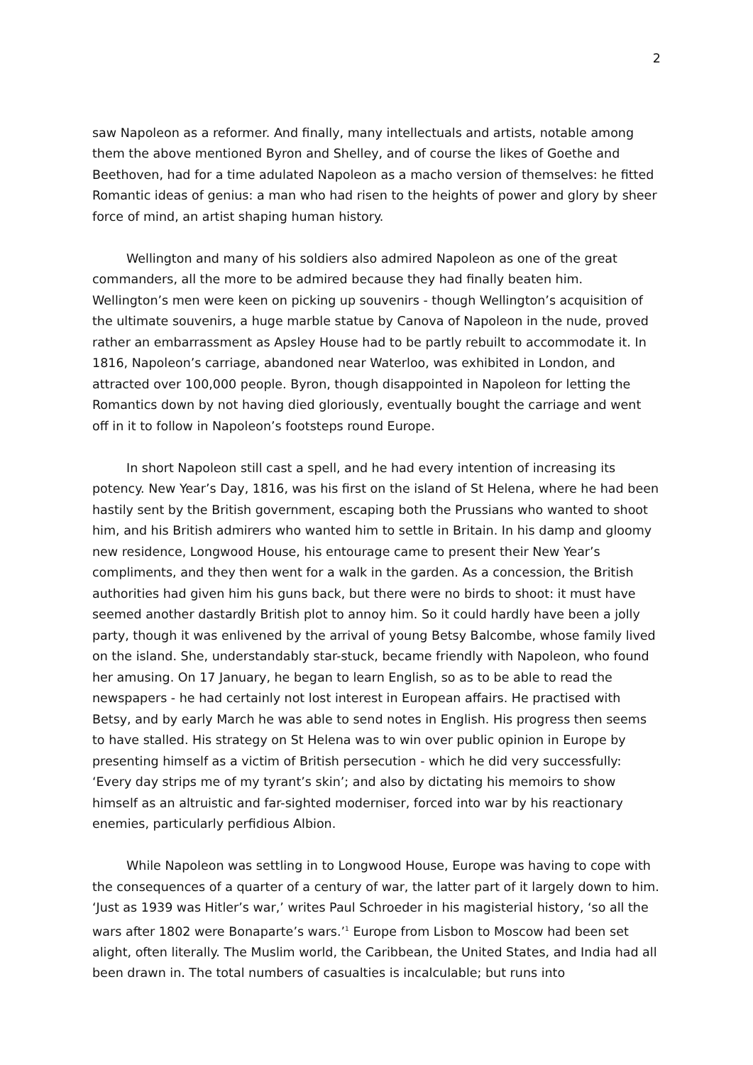2
saw Napoleon as a reformer. And finally, many intellectuals and artists, notable among them the above mentioned Byron and Shelley, and of course the likes of Goethe and Beethoven, had for a time adulated Napoleon as a macho version of themselves: he fitted Romantic ideas of genius: a man who had risen to the heights of power and glory by sheer force of mind, an artist shaping human history.
Wellington and many of his soldiers also admired Napoleon as one of the great commanders, all the more to be admired because they had finally beaten him. Wellington’s men were keen on picking up souvenirs - though Wellington’s acquisition of the ultimate souvenirs, a huge marble statue by Canova of Napoleon in the nude, proved rather an embarrassment as Apsley House had to be partly rebuilt to accommodate it. In 1816, Napoleon’s carriage, abandoned near Waterloo, was exhibited in London, and attracted over 100,000 people. Byron, though disappointed in Napoleon for letting the Romantics down by not having died gloriously, eventually bought the carriage and went off in it to follow in Napoleon’s footsteps round Europe.
In short Napoleon still cast a spell, and he had every intention of increasing its potency. New Year’s Day, 1816, was his first on the island of St Helena, where he had been hastily sent by the British government, escaping both the Prussians who wanted to shoot him, and his British admirers who wanted him to settle in Britain. In his damp and gloomy new residence, Longwood House, his entourage came to present their New Year’s compliments, and they then went for a walk in the garden. As a concession, the British authorities had given him his guns back, but there were no birds to shoot: it must have seemed another dastardly British plot to annoy him. So it could hardly have been a jolly party, though it was enlivened by the arrival of young Betsy Balcombe, whose family lived on the island. She, understandably star-stuck, became friendly with Napoleon, who found her amusing. On 17 January, he began to learn English, so as to be able to read the newspapers - he had certainly not lost interest in European affairs. He practised with Betsy, and by early March he was able to send notes in English. His progress then seems to have stalled. His strategy on St Helena was to win over public opinion in Europe by presenting himself as a victim of British persecution - which he did very successfully: ‘Every day strips me of my tyrant’s skin’; and also by dictating his memoirs to show himself as an altruistic and far-sighted moderniser, forced into war by his reactionary enemies, particularly perfidious Albion.
While Napoleon was settling in to Longwood House, Europe was having to cope with the consequences of a quarter of a century of war, the latter part of it largely down to him. ‘Just as 1939 was Hitler’s war,’ writes Paul Schroeder in his magisterial history, ‘so all the wars after 1802 were Bonaparte’s wars.’<sup>1</sup> Europe from Lisbon to Moscow had been set alight, often literally. The Muslim world, the Caribbean, the United States, and India had all been drawn in. The total numbers of casualties is incalculable; but runs into